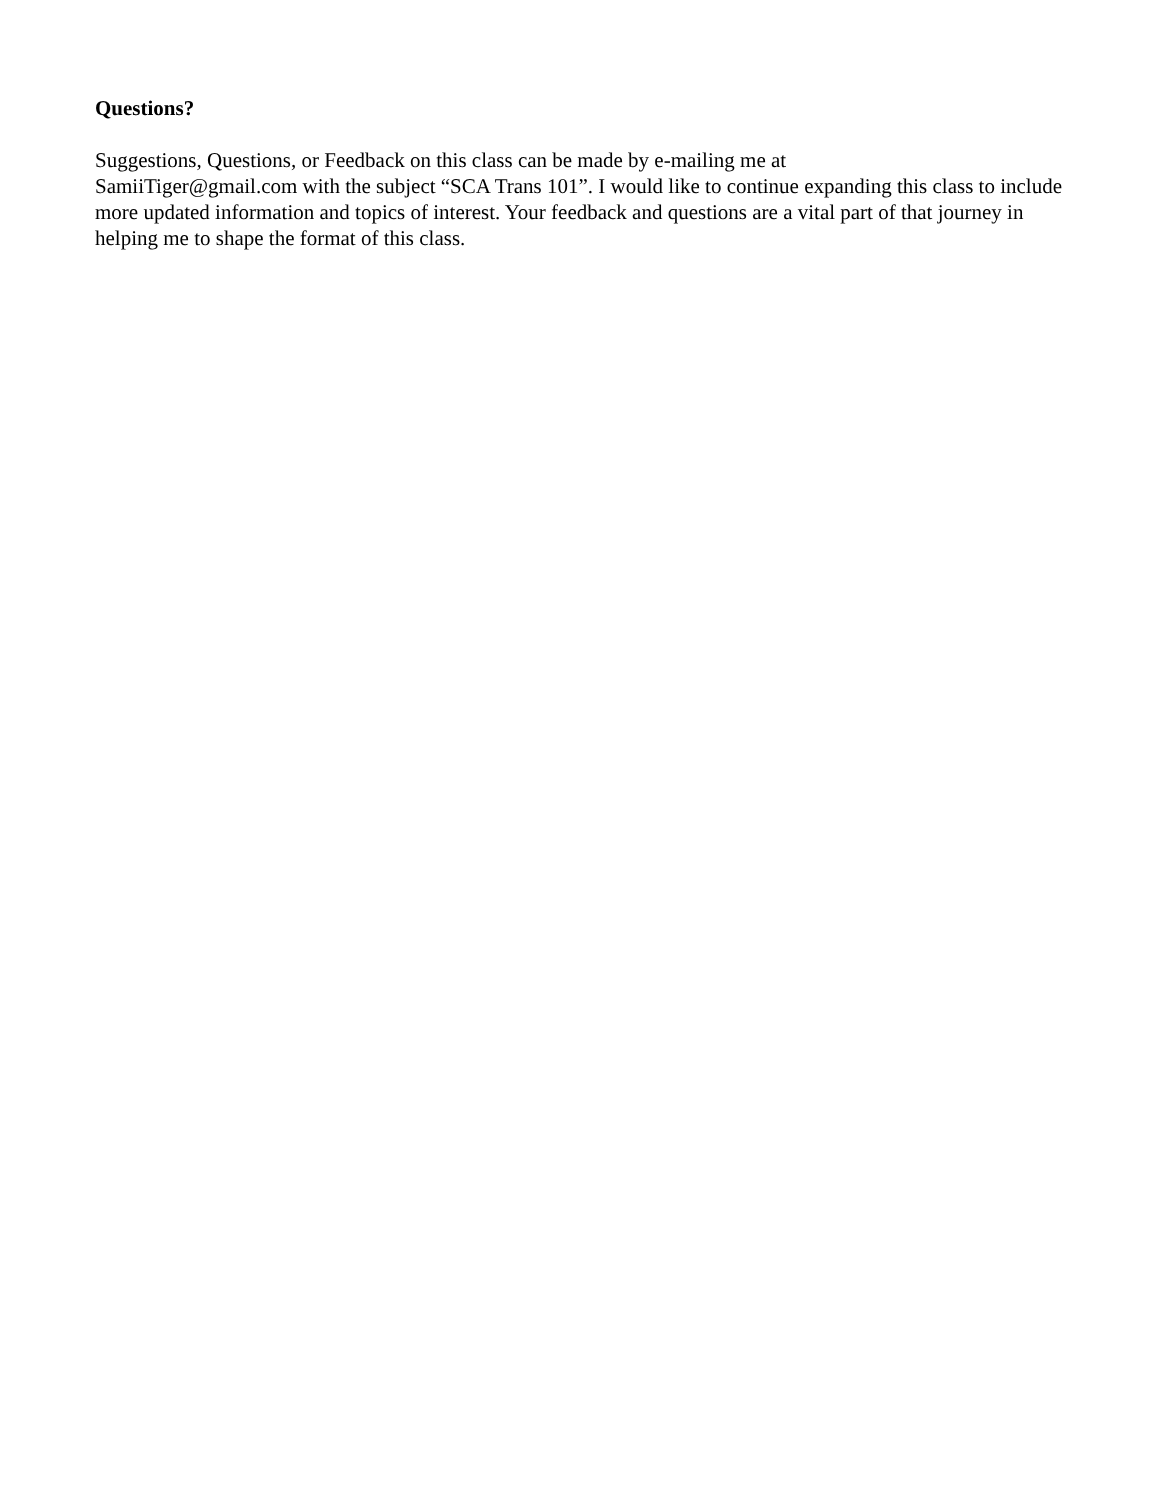Questions?
Suggestions, Questions, or Feedback on this class can be made by e-mailing me at
SamiiTiger@gmail.com with the subject “SCA Trans 101”. I would like to continue expanding this class to include more updated information and topics of interest. Your feedback and questions are a vital part of that journey in helping me to shape the format of this class.